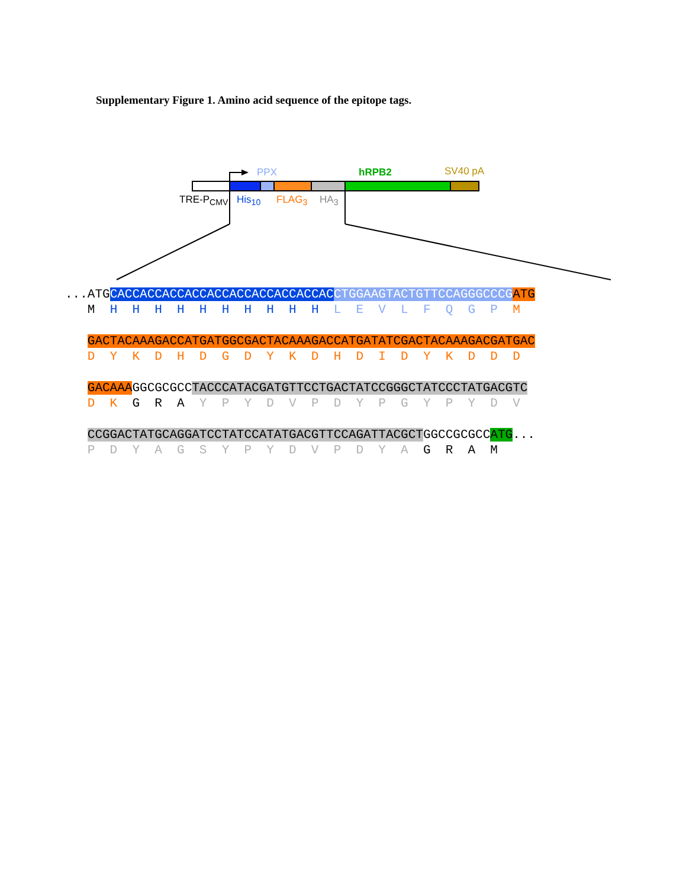Supplementary Figure 1. Amino acid sequence of the epitope tags.
PPX hRPB2 SV40 pA
TRE-P<sub>CMV</sub> His<sub>10</sub> FLAG<sub>3</sub> HA<sub>3</sub>
...ATGCACCACCACCACCACCACCACCACCACCAC CTGGAAGTACTGTTCCAGGGCCCG ATG M H H H H H H H H H H L E V L F Q G P M
GACTACAAAGACCATGATGGCGACTACAAAGACCATGATATCGACTACAAAGACGATGAC D Y K D H D G D Y K D H D I D Y K D D D
GACAAAGGCGCGCCTACCCATACGATGTTCCTGACTATCCGGGCTATCCCTATGACGTC D K G R A Y P Y D V P D Y P G Y P Y D V
CCGGACTATGCAGGATCCTATCCATATGACGTTCCAGATTACGCTGGCCGCGCCATG... P D Y A G S Y P Y D V P D Y A G R A M